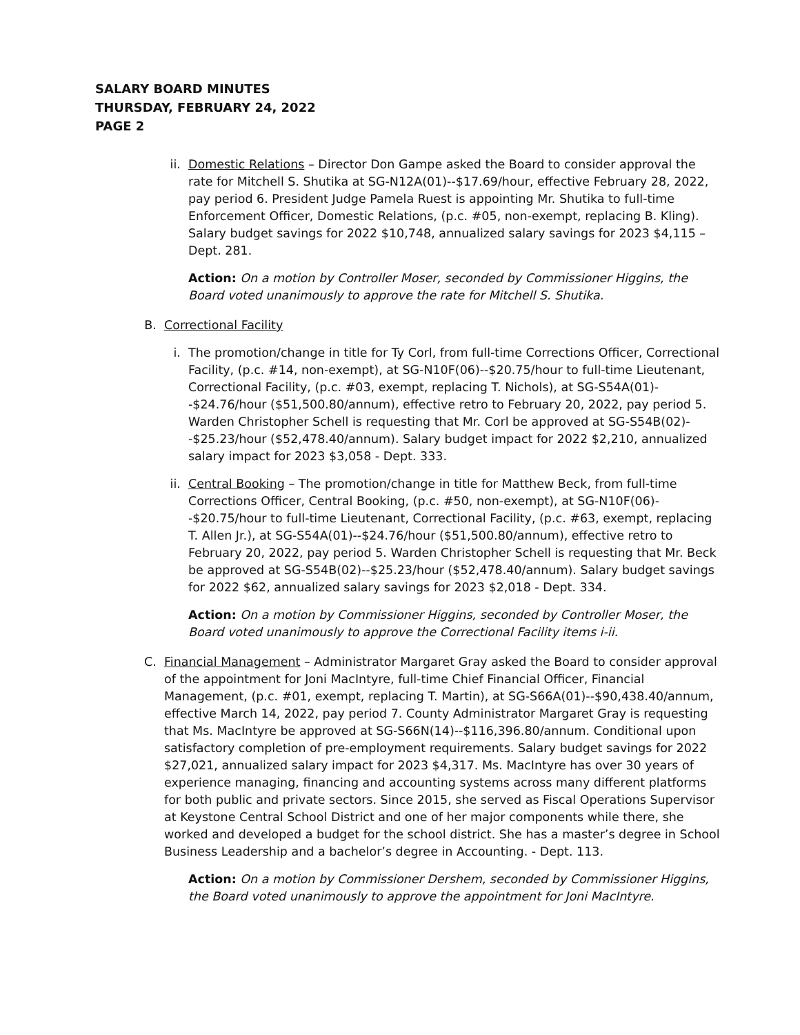SALARY BOARD MINUTES
THURSDAY, FEBRUARY 24, 2022
PAGE 2
ii. Domestic Relations – Director Don Gampe asked the Board to consider approval the rate for Mitchell S. Shutika at SG-N12A(01)--$17.69/hour, effective February 28, 2022, pay period 6. President Judge Pamela Ruest is appointing Mr. Shutika to full-time Enforcement Officer, Domestic Relations, (p.c. #05, non-exempt, replacing B. Kling). Salary budget savings for 2022 $10,748, annualized salary savings for 2023 $4,115 – Dept. 281.
Action: On a motion by Controller Moser, seconded by Commissioner Higgins, the Board voted unanimously to approve the rate for Mitchell S. Shutika.
B. Correctional Facility
i. The promotion/change in title for Ty Corl, from full-time Corrections Officer, Correctional Facility, (p.c. #14, non-exempt), at SG-N10F(06)--$20.75/hour to full-time Lieutenant, Correctional Facility, (p.c. #03, exempt, replacing T. Nichols), at SG-S54A(01)--$24.76/hour ($51,500.80/annum), effective retro to February 20, 2022, pay period 5. Warden Christopher Schell is requesting that Mr. Corl be approved at SG-S54B(02)--$25.23/hour ($52,478.40/annum). Salary budget impact for 2022 $2,210, annualized salary impact for 2023 $3,058 - Dept. 333.
ii. Central Booking – The promotion/change in title for Matthew Beck, from full-time Corrections Officer, Central Booking, (p.c. #50, non-exempt), at SG-N10F(06)--$20.75/hour to full-time Lieutenant, Correctional Facility, (p.c. #63, exempt, replacing T. Allen Jr.), at SG-S54A(01)--$24.76/hour ($51,500.80/annum), effective retro to February 20, 2022, pay period 5. Warden Christopher Schell is requesting that Mr. Beck be approved at SG-S54B(02)--$25.23/hour ($52,478.40/annum). Salary budget savings for 2022 $62, annualized salary savings for 2023 $2,018 - Dept. 334.
Action: On a motion by Commissioner Higgins, seconded by Controller Moser, the Board voted unanimously to approve the Correctional Facility items i-ii.
C. Financial Management – Administrator Margaret Gray asked the Board to consider approval of the appointment for Joni MacIntyre, full-time Chief Financial Officer, Financial Management, (p.c. #01, exempt, replacing T. Martin), at SG-S66A(01)--$90,438.40/annum, effective March 14, 2022, pay period 7. County Administrator Margaret Gray is requesting that Ms. MacIntyre be approved at SG-S66N(14)--$116,396.80/annum. Conditional upon satisfactory completion of pre-employment requirements. Salary budget savings for 2022 $27,021, annualized salary impact for 2023 $4,317. Ms. MacIntyre has over 30 years of experience managing, financing and accounting systems across many different platforms for both public and private sectors. Since 2015, she served as Fiscal Operations Supervisor at Keystone Central School District and one of her major components while there, she worked and developed a budget for the school district. She has a master’s degree in School Business Leadership and a bachelor’s degree in Accounting. - Dept. 113.
Action: On a motion by Commissioner Dershem, seconded by Commissioner Higgins, the Board voted unanimously to approve the appointment for Joni MacIntyre.